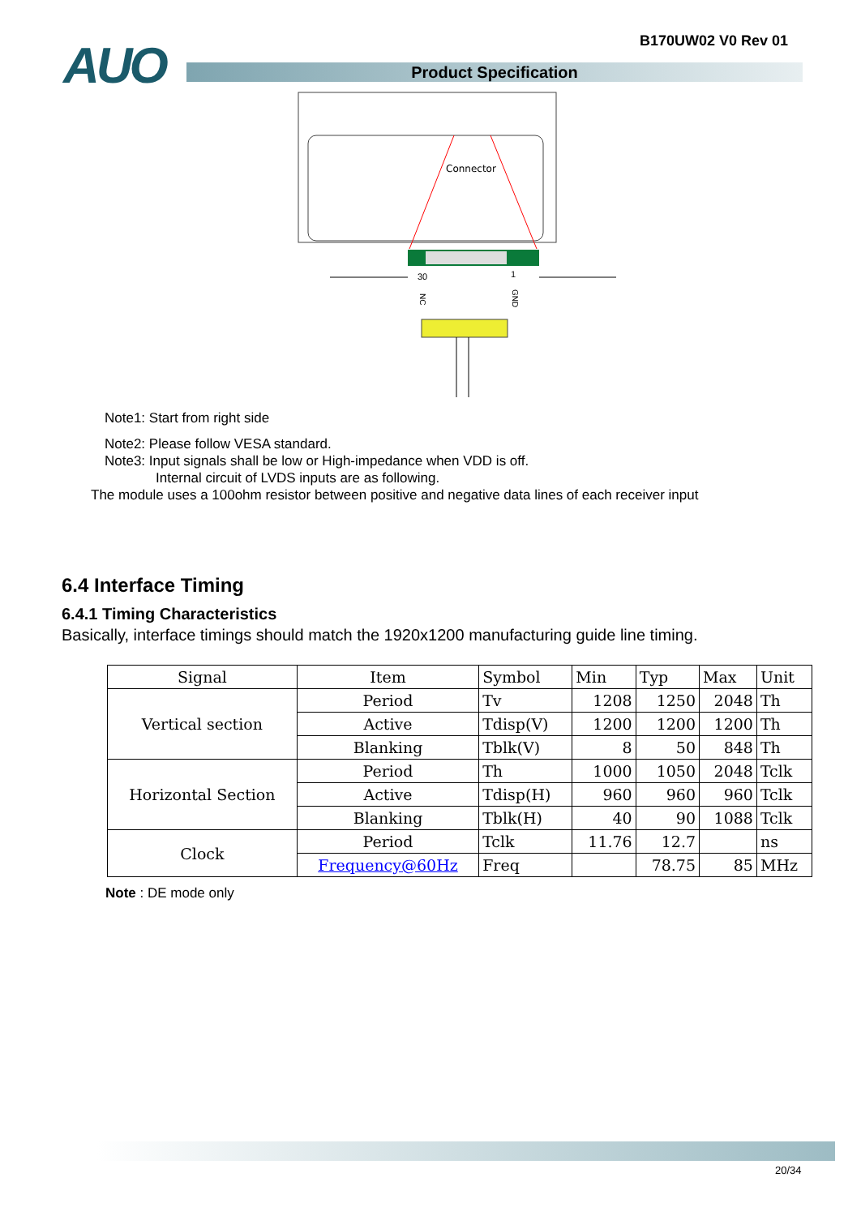B170UW02 V0 Rev 01 AUO Product Specification
Connector
30
1
NC
GND
Note1: Start from right side
Note2: Please follow VESA standard.
Note3: Input signals shall be low or High-impedance when VDD is off.
Internal circuit of LVDS inputs are as following.
The module uses a 100ohm resistor between positive and negative data lines of each receiver input
6.4 Interface Timing
6.4.1 Timing Characteristics
Basically, interface timings should match the 1920x1200 manufacturing guide line timing.
| Signal | Item | Symbol | Min | Typ | Max | Unit |
| --- | --- | --- | --- | --- | --- | --- |
| Vertical section | Period | Tv | 1208 | 1250 | 2048 | Th |
| | Active | Tdisp(V) | 1200 | 1200 | 1200 | Th |
| | Blanking | Tblk(V) | 8 | 50 | 848 | Th |
| Horizontal Section | Period | Th | 1000 | 1050 | 2048 | Tclk |
| | Active | Tdisp(H) | 960 | 960 | 960 | Tclk |
| | Blanking | Tblk(H) | 40 | 90 | 1088 | Tclk |
| Clock | Period | Tclk | 11.76 | 12.7 | | ns |
| | Frequency@60Hz | Freq | | 78.75 | 85 | MHz |
Note : DE mode only
20/34